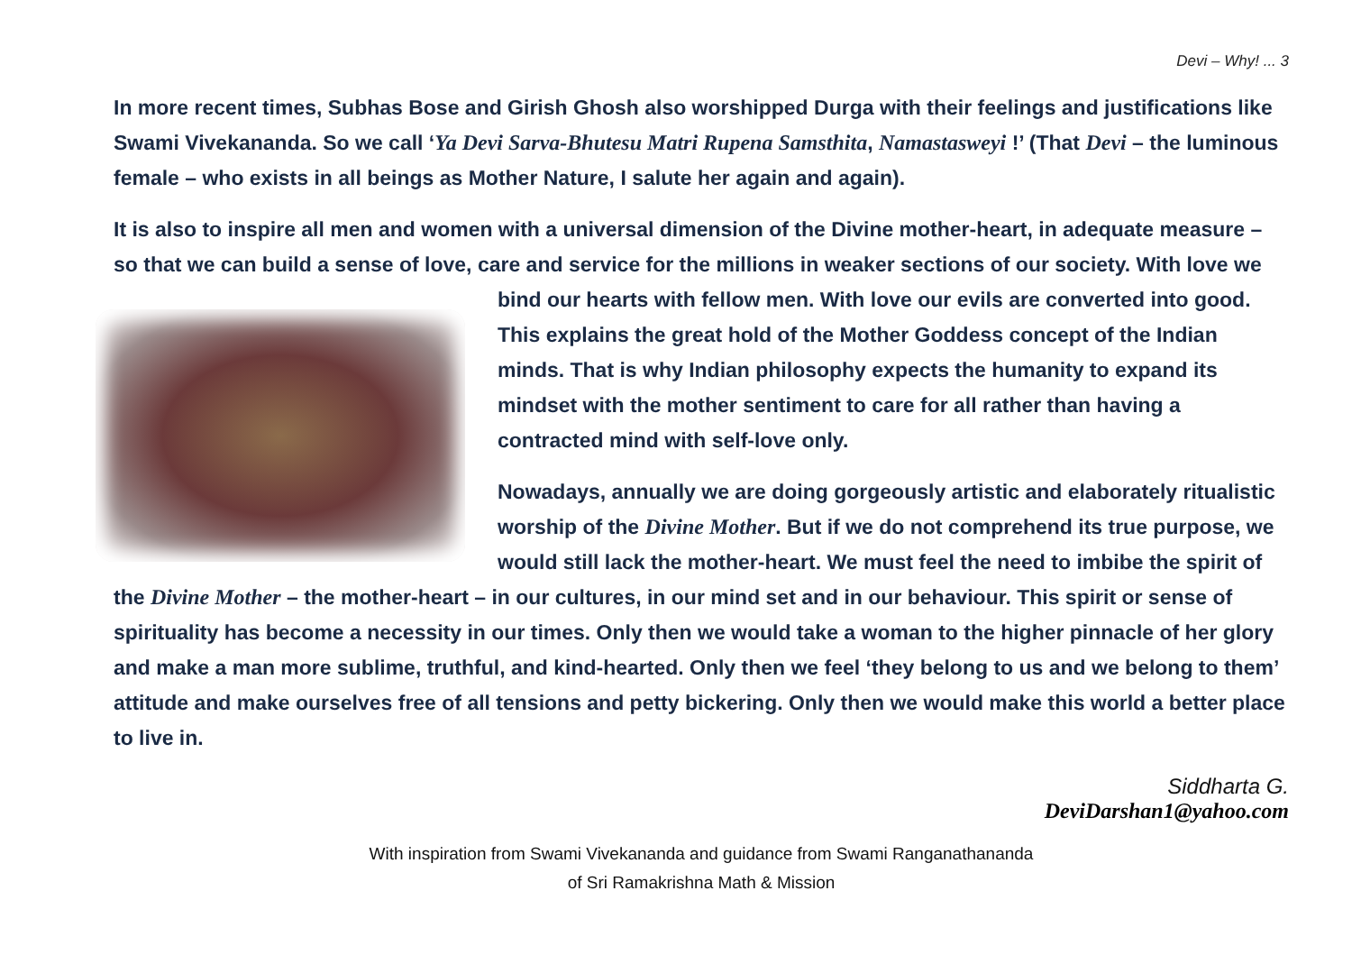Devi – Why! ... 3
In more recent times, Subhas Bose and Girish Ghosh also worshipped Durga with their feelings and justifications like Swami Vivekananda. So we call ‘Ya Devi Sarva-Bhutesu Matri Rupena Samsthita, Namastasweyi !’ (That Devi – the luminous female – who exists in all beings as Mother Nature, I salute her again and again).
It is also to inspire all men and women with a universal dimension of the Divine mother-heart, in adequate measure – so that we can build a sense of love, care and service for the millions in weaker sections of our society. With love we bind our hearts with fellow men. With love our evils are converted into good. This explains the great hold of the Mother Goddess concept of the Indian minds. That is why Indian philosophy expects the humanity to expand its mindset with the mother sentiment to care for all rather than having a contracted mind with self-love only.
Nowadays, annually we are doing gorgeously artistic and elaborately ritualistic worship of the Divine Mother. But if we do not comprehend its true purpose, we would still lack the mother-heart. We must feel the need to imbibe the spirit of the Divine Mother – the mother-heart – in our cultures, in our mind set and in our behaviour. This spirit or sense of spirituality has become a necessity in our times. Only then we would take a woman to the higher pinnacle of her glory and make a man more sublime, truthful, and kind-hearted. Only then we feel ‘they belong to us and we belong to them’ attitude and make ourselves free of all tensions and petty bickering. Only then we would make this world a better place to live in.
Siddharta G.
DeviDarshan1@yahoo.com
With inspiration from Swami Vivekananda and guidance from Swami Ranganathananda
of Sri Ramakrishna Math & Mission